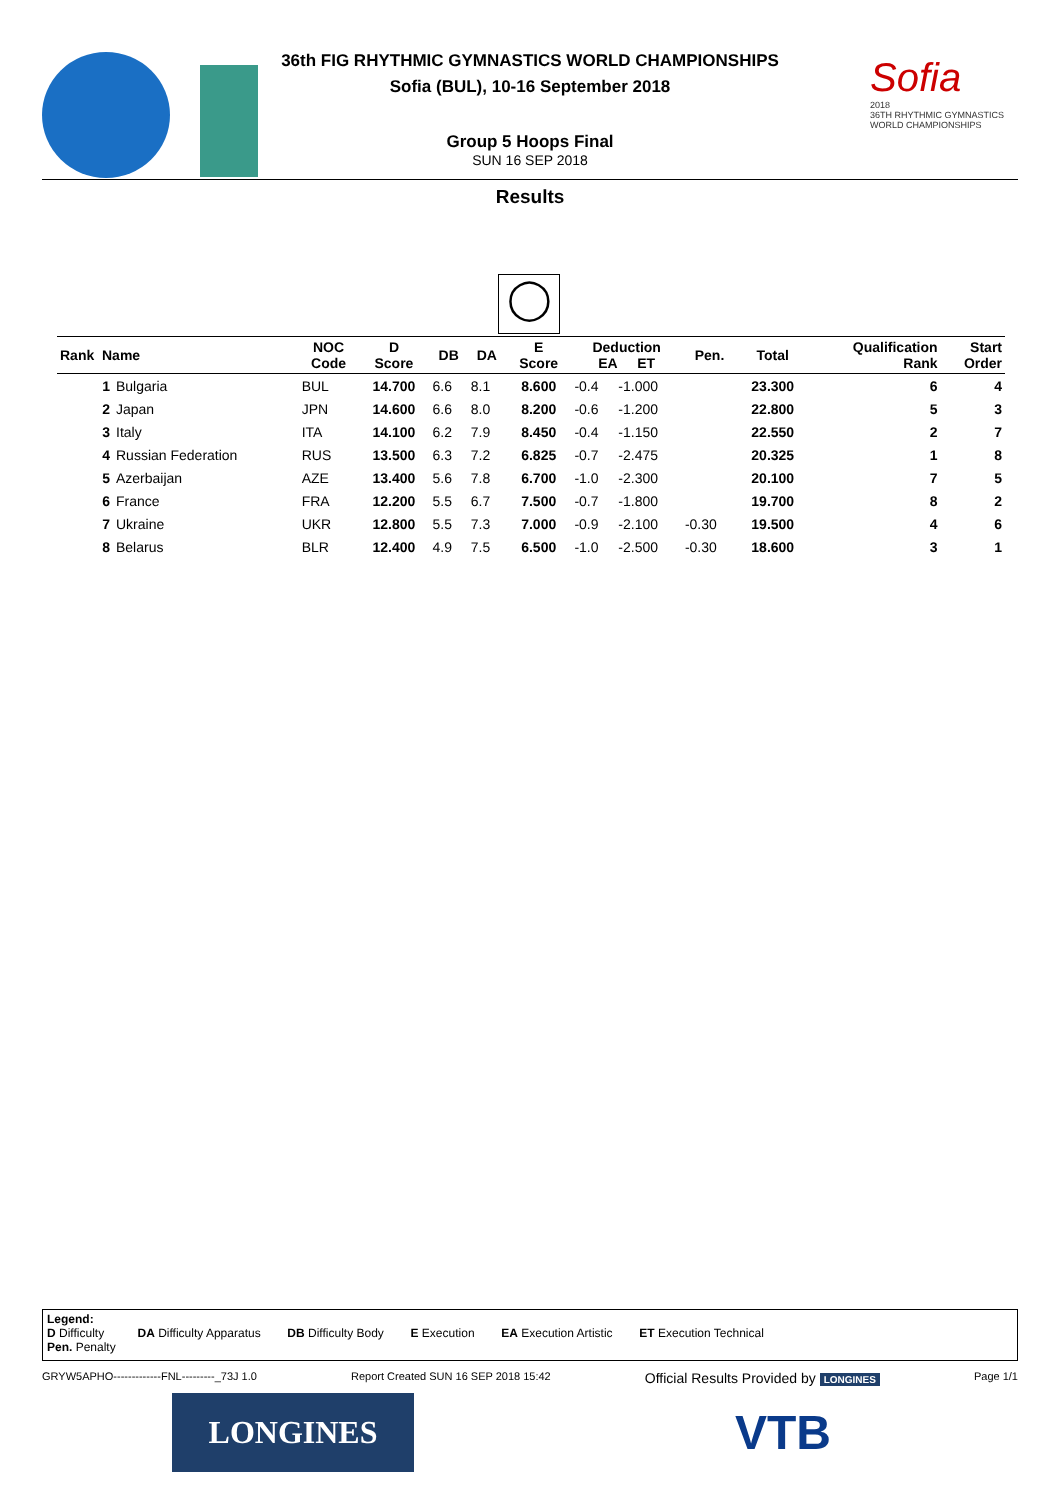36th FIG RHYTHMIC GYMNASTICS WORLD CHAMPIONSHIPS
Sofia (BUL), 10-16 September 2018
Sofia
2018
36TH RHYTHMIC GYMNASTICS WORLD CHAMPIONSHIPS
Group 5 Hoops Final
SUN 16 SEP 2018
Results
◯
| Rank Name | | NOC Code | D Score | DB | DA | E Score | Deduction EA ET | | Pen. | Total | Qualification Rank | Start Order |
| --- | --- | --- | --- | --- | --- | --- | --- | --- | --- | --- | --- | --- |
| 1 | Bulgaria | BUL | 14.700 | 6.6 | 8.1 | 8.600 | -0.4 | -1.000 | | 23.300 | 6 | 4 |
| 2 | Japan | JPN | 14.600 | 6.6 | 8.0 | 8.200 | -0.6 | -1.200 | | 22.800 | 5 | 3 |
| 3 | Italy | ITA | 14.100 | 6.2 | 7.9 | 8.450 | -0.4 | -1.150 | | 22.550 | 2 | 7 |
| 4 | Russian Federation | RUS | 13.500 | 6.3 | 7.2 | 6.825 | -0.7 | -2.475 | | 20.325 | 1 | 8 |
| 5 | Azerbaijan | AZE | 13.400 | 5.6 | 7.8 | 6.700 | -1.0 | -2.300 | | 20.100 | 7 | 5 |
| 6 | France | FRA | 12.200 | 5.5 | 6.7 | 7.500 | -0.7 | -1.800 | | 19.700 | 8 | 2 |
| 7 | Ukraine | UKR | 12.800 | 5.5 | 7.3 | 7.000 | -0.9 | -2.100 | -0.30 | 19.500 | 4 | 6 |
| 8 | Belarus | BLR | 12.400 | 4.9 | 7.5 | 6.500 | -1.0 | -2.500 | -0.30 | 18.600 | 3 | 1 |
Legend:
D Difficulty DA Difficulty Apparatus DB Difficulty Body E Execution EA Execution Artistic ET Execution Technical
Pen. Penalty
GRYW5APHO-------------FNL---------_73J 1.0 Report Created SUN 16 SEP 2018 15:42 Official Results Provided by LONGINES Page 1/1
LONGINES VTB